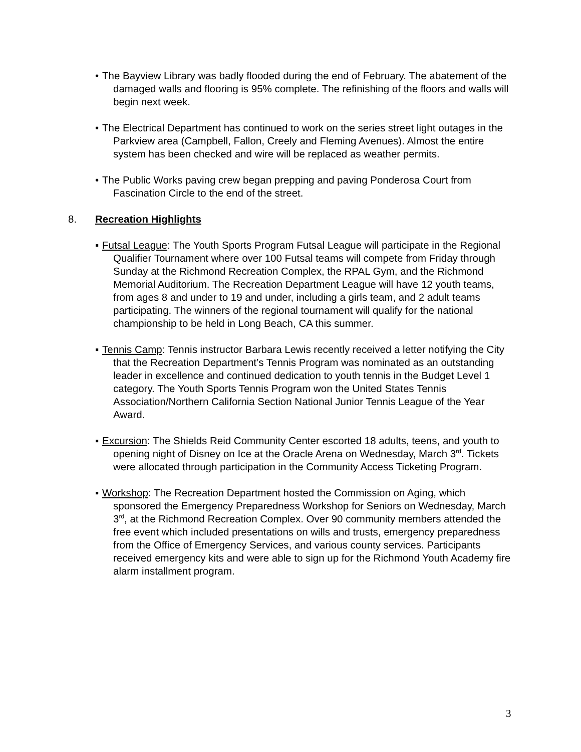• The Bayview Library was badly flooded during the end of February. The abatement of the damaged walls and flooring is 95% complete. The refinishing of the floors and walls will begin next week.
• The Electrical Department has continued to work on the series street light outages in the Parkview area (Campbell, Fallon, Creely and Fleming Avenues). Almost the entire system has been checked and wire will be replaced as weather permits.
• The Public Works paving crew began prepping and paving Ponderosa Court from Fascination Circle to the end of the street.
8. Recreation Highlights
▪ Futsal League: The Youth Sports Program Futsal League will participate in the Regional Qualifier Tournament where over 100 Futsal teams will compete from Friday through Sunday at the Richmond Recreation Complex, the RPAL Gym, and the Richmond Memorial Auditorium. The Recreation Department League will have 12 youth teams, from ages 8 and under to 19 and under, including a girls team, and 2 adult teams participating. The winners of the regional tournament will qualify for the national championship to be held in Long Beach, CA this summer.
▪ Tennis Camp: Tennis instructor Barbara Lewis recently received a letter notifying the City that the Recreation Department’s Tennis Program was nominated as an outstanding leader in excellence and continued dedication to youth tennis in the Budget Level 1 category. The Youth Sports Tennis Program won the United States Tennis Association/Northern California Section National Junior Tennis League of the Year Award.
▪ Excursion: The Shields Reid Community Center escorted 18 adults, teens, and youth to opening night of Disney on Ice at the Oracle Arena on Wednesday, March 3<sup>rd</sup>. Tickets were allocated through participation in the Community Access Ticketing Program.
▪ Workshop: The Recreation Department hosted the Commission on Aging, which sponsored the Emergency Preparedness Workshop for Seniors on Wednesday, March 3<sup>rd</sup>, at the Richmond Recreation Complex. Over 90 community members attended the free event which included presentations on wills and trusts, emergency preparedness from the Office of Emergency Services, and various county services. Participants received emergency kits and were able to sign up for the Richmond Youth Academy fire alarm installment program.
3